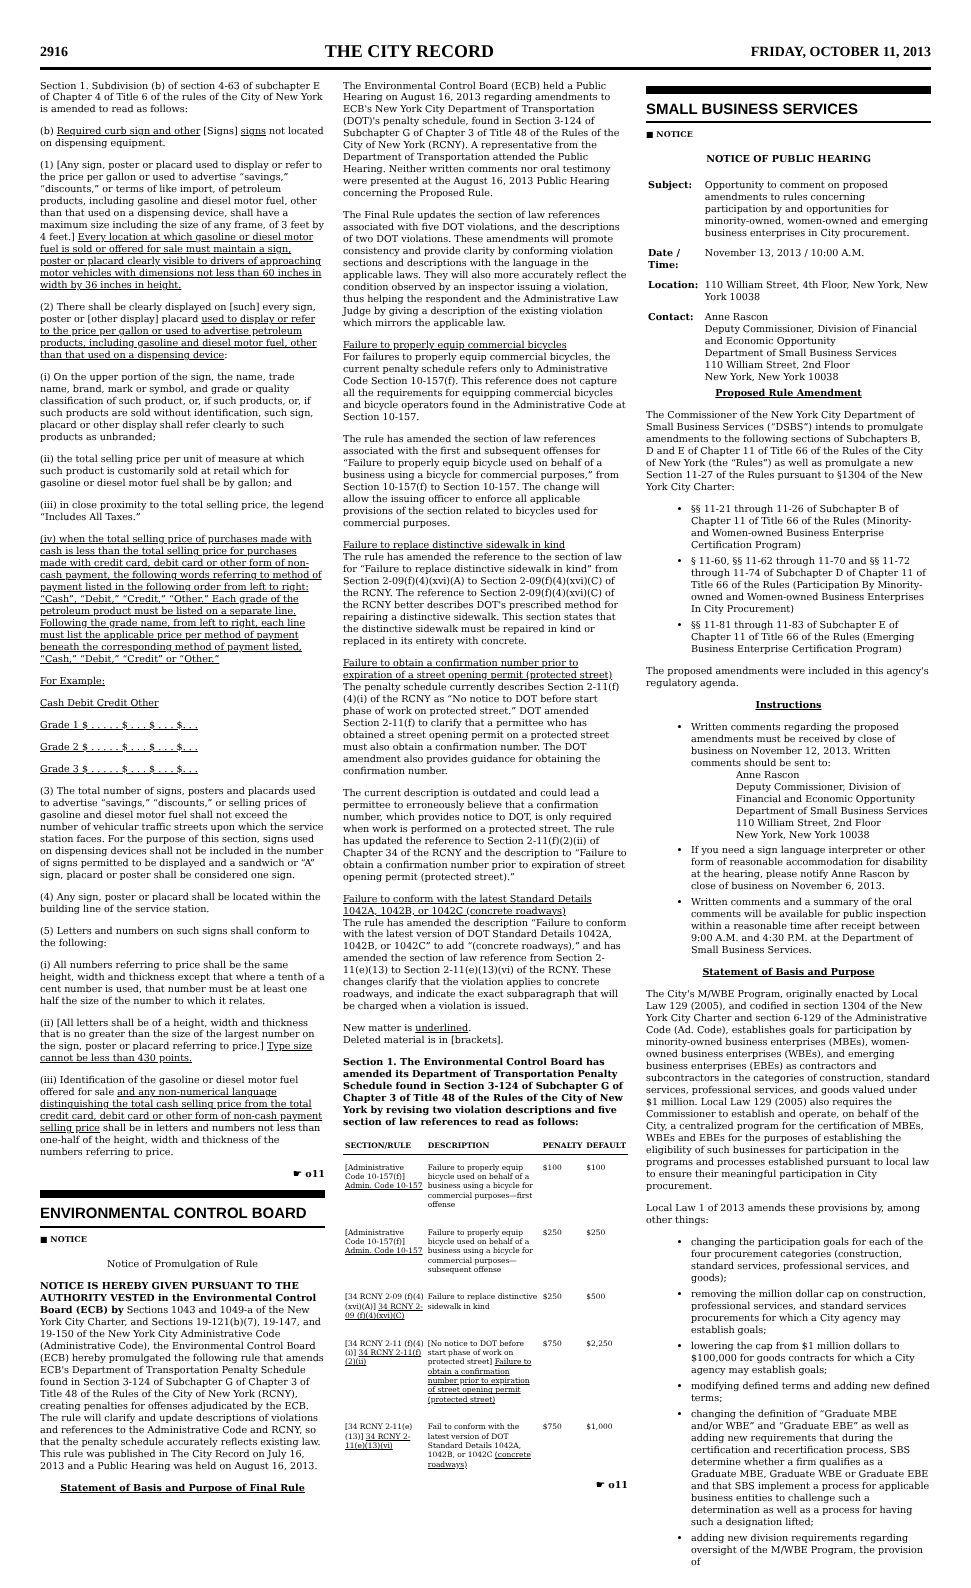2916 THE CITY RECORD FRIDAY, OCTOBER 11, 2013
Section 1. Subdivision (b) of section 4-63 of subchapter E of Chapter 4 of Title 6 of the rules of the City of New York is amended to read as follows:
(b) Required curb sign and other [Signs] signs not located on dispensing equipment.
(1) [Any sign, poster or placard used to display or refer to the price per gallon or used to advertise “savings,” “discounts,” or terms of like import, of petroleum products, including gasoline and diesel motor fuel, other than that used on a dispensing device, shall have a maximum size including the size of any frame, of 3 feet by 4 feet.] Every location at which gasoline or diesel motor fuel is sold or offered for sale must maintain a sign, poster or placard clearly visible to drivers of approaching motor vehicles with dimensions not less than 60 inches in width by 36 inches in height.
(2) There shall be clearly displayed on [such] every sign, poster or [other display] placard used to display or refer to the price per gallon or used to advertise petroleum products, including gasoline and diesel motor fuel, other than that used on a dispensing device:
(i) On the upper portion of the sign, the name, trade name, brand, mark or symbol, and grade or quality classification of such product, or, if such products, or, if such products are sold without identification, such sign, placard or other display shall refer clearly to such products as unbranded;
(ii) the total selling price per unit of measure at which such product is customarily sold at retail which for gasoline or diesel motor fuel shall be by gallon; and
(iii) in close proximity to the total selling price, the legend “Includes All Taxes.”
(iv) when the total selling price of purchases made with cash is less than the total selling price for purchases made with credit card, debit card or other form of non-cash payment, the following words referring to method of payment listed in the following order from left to right: “Cash”, “Debit,” “Credit,” “Other.” Each grade of the petroleum product must be listed on a separate line. Following the grade name, from left to right, each line must list the applicable price per method of payment beneath the corresponding method of payment listed, “Cash,” “Debit,” “Credit” or “Other.”
For Example:
Cash Debit Credit Other
Grade 1 $ . . . . . $ . . . $ . . . $. . .
Grade 2 $ . . . . . $ . . . $ . . . $. . .
Grade 3 $ . . . . . $ . . . $ . . . $. . .
(3) The total number of signs, posters and placards used to advertise “savings,” “discounts,” or selling prices of gasoline and diesel motor fuel shall not exceed the number of vehicular traffic streets upon which the service station faces. For the purpose of this section, signs used on dispensing devices shall not be included in the number of signs permitted to be displayed and a sandwich or “A” sign, placard or poster shall be considered one sign.
(4) Any sign, poster or placard shall be located within the building line of the service station.
(5) Letters and numbers on such signs shall conform to the following:
(i) All numbers referring to price shall be the same height, width and thickness except that where a tenth of a cent number is used, that number must be at least one half the size of the number to which it relates.
(ii) [All letters shall be of a height, width and thickness that is no greater than the size of the largest number on the sign, poster or placard referring to price.] Type size cannot be less than 430 points.
(iii) Identification of the gasoline or diesel motor fuel offered for sale and any non-numerical language distinguishing the total cash selling price from the total credit card, debit card or other form of non-cash payment selling price shall be in letters and numbers not less than one-half of the height, width and thickness of the numbers referring to price.
☛ o11
ENVIRONMENTAL CONTROL BOARD
■ NOTICE
Notice of Promulgation of Rule
NOTICE IS HEREBY GIVEN PURSUANT TO THE AUTHORITY VESTED in the Environmental Control Board (ECB) by Sections 1043 and 1049-a of the New York City Charter, and Sections 19-121(b)(7), 19-147, and 19-150 of the New York City Administrative Code (Administrative Code), the Environmental Control Board (ECB) hereby promulgated the following rule that amends ECB's Department of Transportation Penalty Schedule found in Section 3-124 of Subchapter G of Chapter 3 of Title 48 of the Rules of the City of New York (RCNY), creating penalties for offenses adjudicated by the ECB. The rule will clarify and update descriptions of violations and references to the Administrative Code and RCNY, so that the penalty schedule accurately reflects existing law. This rule was published in The City Record on July 16, 2013 and a Public Hearing was held on August 16, 2013.
Statement of Basis and Purpose of Final Rule
The Environmental Control Board (ECB) held a Public Hearing on August 16, 2013 regarding amendments to ECB's New York City Department of Transportation (DOT)'s penalty schedule, found in Section 3-124 of Subchapter G of Chapter 3 of Title 48 of the Rules of the City of New York (RCNY). A representative from the Department of Transportation attended the Public Hearing. Neither written comments nor oral testimony were presented at the August 16, 2013 Public Hearing concerning the Proposed Rule.
The Final Rule updates the section of law references associated with five DOT violations, and the descriptions of two DOT violations. These amendments will promote consistency and provide clarity by conforming violation sections and descriptions with the language in the applicable laws. They will also more accurately reflect the condition observed by an inspector issuing a violation, thus helping the respondent and the Administrative Law Judge by giving a description of the existing violation which mirrors the applicable law.
Failure to properly equip commercial bicycles
For failures to properly equip commercial bicycles, the current penalty schedule refers only to Administrative Code Section 10-157(f). This reference does not capture all the requirements for equipping commercial bicycles and bicycle operators found in the Administrative Code at Section 10-157.
The rule has amended the section of law references associated with the first and subsequent offenses for “Failure to properly equip bicycle used on behalf of a business using a bicycle for commercial purposes,” from Section 10-157(f) to Section 10-157. The change will allow the issuing officer to enforce all applicable provisions of the section related to bicycles used for commercial purposes.
Failure to replace distinctive sidewalk in kind
The rule has amended the reference to the section of law for “Failure to replace distinctive sidewalk in kind” from Section 2-09(f)(4)(xvi)(A) to Section 2-09(f)(4)(xvi)(C) of the RCNY. The reference to Section 2-09(f)(4)(xvi)(C) of the RCNY better describes DOT's prescribed method for repairing a distinctive sidewalk. This section states that the distinctive sidewalk must be repaired in kind or replaced in its entirety with concrete.
Failure to obtain a confirmation number prior to expiration of a street opening permit (protected street)
The penalty schedule currently describes Section 2-11(f)(4)(i) of the RCNY as “No notice to DOT before start phase of work on protected street.” DOT amended Section 2-11(f) to clarify that a permittee who has obtained a street opening permit on a protected street must also obtain a confirmation number. The DOT amendment also provides guidance for obtaining the confirmation number.
The current description is outdated and could lead a permittee to erroneously believe that a confirmation number, which provides notice to DOT, is only required when work is performed on a protected street. The rule has updated the reference to Section 2-11(f)(2)(ii) of Chapter 34 of the RCNY and the description to “Failure to obtain a confirmation number prior to expiration of street opening permit (protected street).”
Failure to conform with the latest Standard Details 1042A, 1042B, or 1042C (concrete roadways)
The rule has amended the description “Failure to conform with the latest version of DOT Standard Details 1042A, 1042B, or 1042C” to add “(concrete roadways),” and has amended the section of law reference from Section 2-11(e)(13) to Section 2-11(e)(13)(vi) of the RCNY. These changes clarify that the violation applies to concrete roadways, and indicate the exact subparagraph that will be charged when a violation is issued.
New matter is underlined.
Deleted material is in [brackets].
Section 1. The Environmental Control Board has amended its Department of Transportation Penalty Schedule found in Section 3-124 of Subchapter G of Chapter 3 of Title 48 of the Rules of the City of New York by revising two violation descriptions and five section of law references to read as follows:
| SECTION/RULE | DESCRIPTION | PENALTY | DEFAULT |
| --- | --- | --- | --- |
| [Administrative Code 10-157(f)] Admin. Code 10-157 | Failure to properly equip bicycle used on behalf of a business using a bicycle for commercial purposes—first offense | $100 | $100 |
| [Administrative Code 10-157(f)] Admin. Code 10-157 | Failure to properly equip bicycle used on behalf of a business using a bicycle for commercial purposes—subsequent offense | $250 | $250 |
| [34 RCNY 2-09 (f)(4)(xvi)(A)] 34 RCNY 2-09 (f)(4)(xvi)(C) | Failure to replace distinctive sidewalk in kind | $250 | $500 |
| [34 RCNY 2-11 (f)(4)(i)] 34 RCNY 2-11(f)(2)(ii) | [No notice to DOT before start phase of work on protected street] Failure to obtain a confirmation number prior to expiration of street opening permit (protected street) | $750 | $2,250 |
| [34 RCNY 2-11(e)(13)] 34 RCNY 2-11(e)(13)(vi) | Fail to conform with the latest version of DOT Standard Details 1042A, 1042B, or 1042C (concrete roadways) | $750 | $1,000 |
☛ o11
SMALL BUSINESS SERVICES
■ NOTICE
NOTICE OF PUBLIC HEARING
| Subject: | Opportunity to comment on proposed amendments to rules concerning participation by and opportunities for minority-owned, women-owned and emerging business enterprises in City procurement. |
| Date / Time: | November 13, 2013 / 10:00 A.M. |
| Location: | 110 William Street, 4th Floor, New York, New York 10038 |
| Contact: | Anne Rascon Deputy Commissioner, Division of Financial and Economic Opportunity Department of Small Business Services 110 William Street, 2nd Floor New York, New York 10038 |
Proposed Rule Amendment
The Commissioner of the New York City Department of Small Business Services (“DSBS”) intends to promulgate amendments to the following sections of Subchapters B, D and E of Chapter 11 of Title 66 of the Rules of the City of New York (the “Rules”) as well as promulgate a new Section 11-27 of the Rules pursuant to §1304 of the New York City Charter:
§§ 11-21 through 11-26 of Subchapter B of Chapter 11 of Title 66 of the Rules (Minority- and Women-owned Business Enterprise Certification Program)
§ 11-60, §§ 11-62 through 11-70 and §§ 11-72 through 11-74 of Subchapter D of Chapter 11 of Title 66 of the Rules (Participation By Minority-owned and Women-owned Business Enterprises In City Procurement)
§§ 11-81 through 11-83 of Subchapter E of Chapter 11 of Title 66 of the Rules (Emerging Business Enterprise Certification Program)
The proposed amendments were included in this agency's regulatory agenda.
Instructions
Written comments regarding the proposed amendments must be received by close of business on November 12, 2013. Written comments should be sent to:
Anne Rascon
Deputy Commissioner, Division of Financial and Economic Opportunity
Department of Small Business Services
110 William Street, 2nd Floor
New York, New York 10038
If you need a sign language interpreter or other form of reasonable accommodation for disability at the hearing, please notify Anne Rascon by close of business on November 6, 2013.
Written comments and a summary of the oral comments will be available for public inspection within a reasonable time after receipt between 9:00 A.M. and 4:30 P.M. at the Department of Small Business Services.
Statement of Basis and Purpose
The City's M/WBE Program, originally enacted by Local Law 129 (2005), and codified in section 1304 of the New York City Charter and section 6-129 of the Administrative Code (Ad. Code), establishes goals for participation by minority-owned business enterprises (MBEs), women-owned business enterprises (WBEs), and emerging business enterprises (EBEs) as contractors and subcontractors in the categories of construction, standard services, professional services, and goods valued under $1 million. Local Law 129 (2005) also requires the Commissioner to establish and operate, on behalf of the City, a centralized program for the certification of MBEs, WBEs and EBEs for the purposes of establishing the eligibility of such businesses for participation in the programs and processes established pursuant to local law to ensure their meaningful participation in City procurement.
Local Law 1 of 2013 amends these provisions by, among other things:
changing the participation goals for each of the four procurement categories (construction, standard services, professional services, and goods);
removing the million dollar cap on construction, professional services, and standard services procurements for which a City agency may establish goals;
lowering the cap from $1 million dollars to $100,000 for goods contracts for which a City agency may establish goals;
modifying defined terms and adding new defined terms;
changing the definition of “Graduate MBE and/or WBE” and “Graduate EBE” as well as adding new requirements that during the certification and recertification process, SBS determine whether a firm qualifies as a Graduate MBE, Graduate WBE or Graduate EBE and that SBS implement a process for applicable business entities to challenge such a determination as well as a process for having such a designation lifted;
adding new division requirements regarding oversight of the M/WBE Program, the provision of